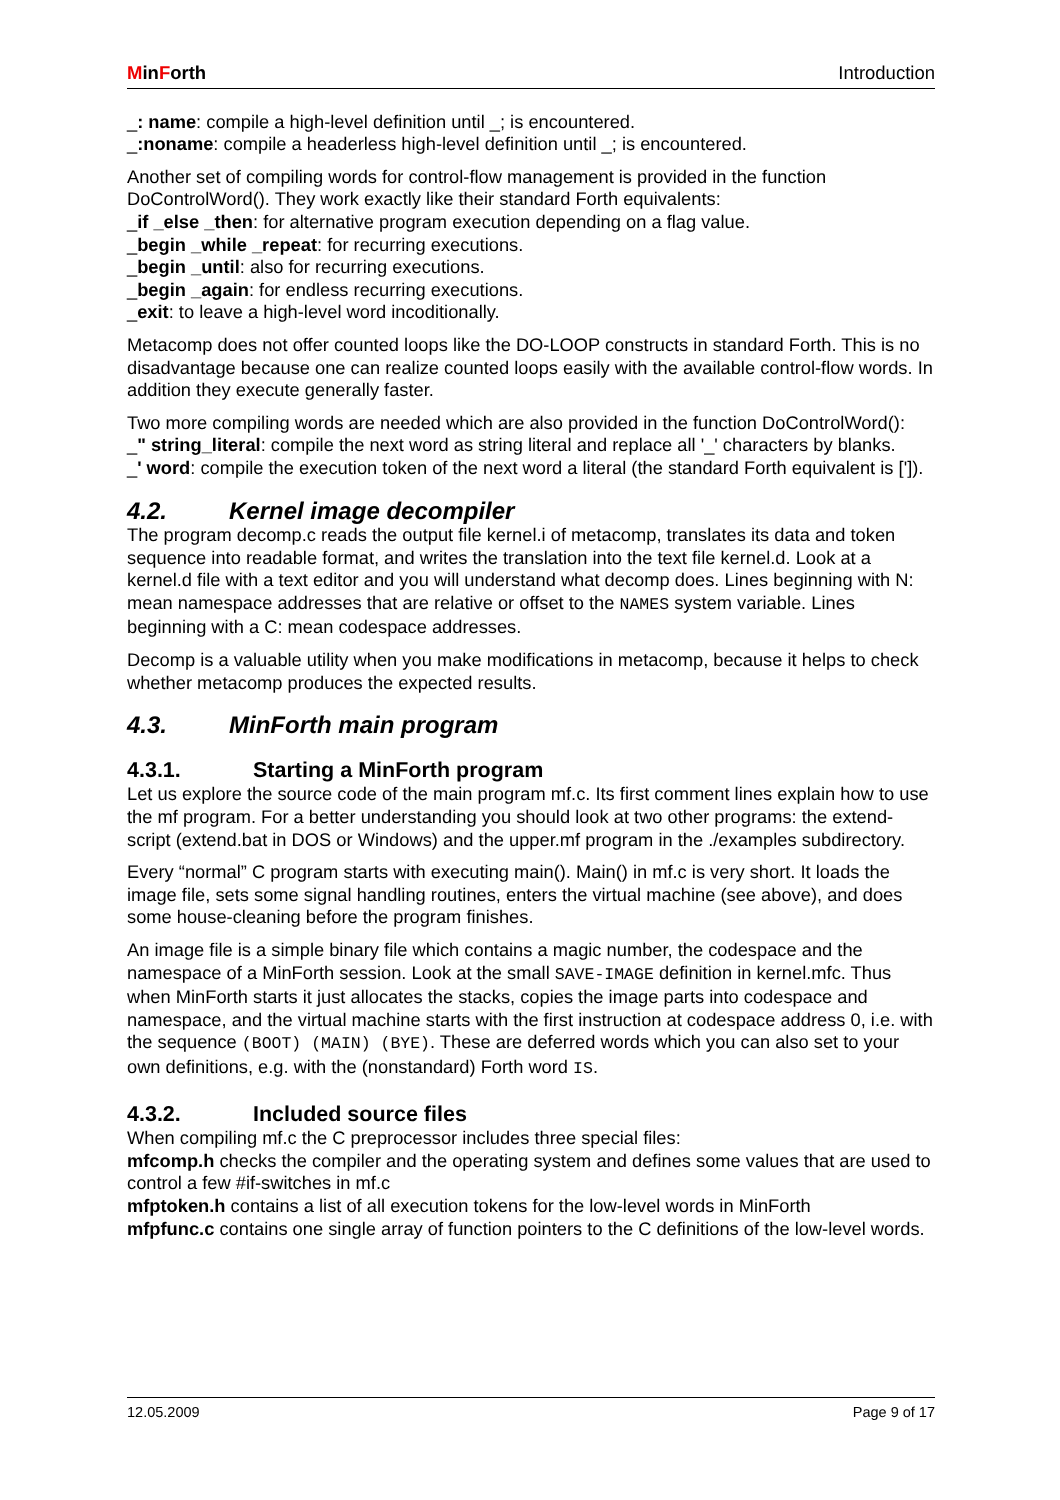MinForth Introduction
_: name: compile a high-level definition until _; is encountered.
_:noname: compile a headerless high-level definition until _; is encountered.
Another set of compiling words for control-flow management is provided in the function DoControlWord(). They work exactly like their standard Forth equivalents:
_if _else _then: for alternative program execution depending on a flag value.
_begin _while _repeat: for recurring executions.
_begin _until: also for recurring executions.
_begin _again: for endless recurring executions.
_exit: to leave a high-level word incoditionally.
Metacomp does not offer counted loops like the DO-LOOP constructs in standard Forth. This is no disadvantage because one can realize counted loops easily with the available control-flow words. In addition they execute generally faster.
Two more compiling words are needed which are also provided in the function DoControlWord():
_" string_literal: compile the next word as string literal and replace all '_' characters by blanks.
_' word: compile the execution token of the next word a literal (the standard Forth equivalent is [']).
4.2. Kernel image decompiler
The program decomp.c reads the output file kernel.i of metacomp, translates its data and token sequence into readable format, and writes the translation into the text file kernel.d. Look at a kernel.d file with a text editor and you will understand what decomp does. Lines beginning with N: mean namespace addresses that are relative or offset to the NAMES system variable. Lines beginning with a C: mean codespace addresses.
Decomp is a valuable utility when you make modifications in metacomp, because it helps to check whether metacomp produces the expected results.
4.3. MinForth main program
4.3.1. Starting a MinForth program
Let us explore the source code of the main program mf.c. Its first comment lines explain how to use the mf program. For a better understanding you should look at two other programs: the extend-script (extend.bat in DOS or Windows) and the upper.mf program in the ./examples subdirectory.
Every “normal” C program starts with executing main(). Main() in mf.c is very short. It loads the image file, sets some signal handling routines, enters the virtual machine (see above), and does some house-cleaning before the program finishes.
An image file is a simple binary file which contains a magic number, the codespace and the namespace of a MinForth session. Look at the small SAVE-IMAGE definition in kernel.mfc. Thus when MinForth starts it just allocates the stacks, copies the image parts into codespace and namespace, and the virtual machine starts with the first instruction at codespace address 0, i.e. with the sequence (BOOT) (MAIN) (BYE). These are deferred words which you can also set to your own definitions, e.g. with the (nonstandard) Forth word IS.
4.3.2. Included source files
When compiling mf.c the C preprocessor includes three special files:
mfcomp.h checks the compiler and the operating system and defines some values that are used to control a few #if-switches in mf.c
mfptoken.h contains a list of all execution tokens for the low-level words in MinForth
mfpfunc.c contains one single array of function pointers to the C definitions of the low-level words.
12.05.2009 Page 9 of 17